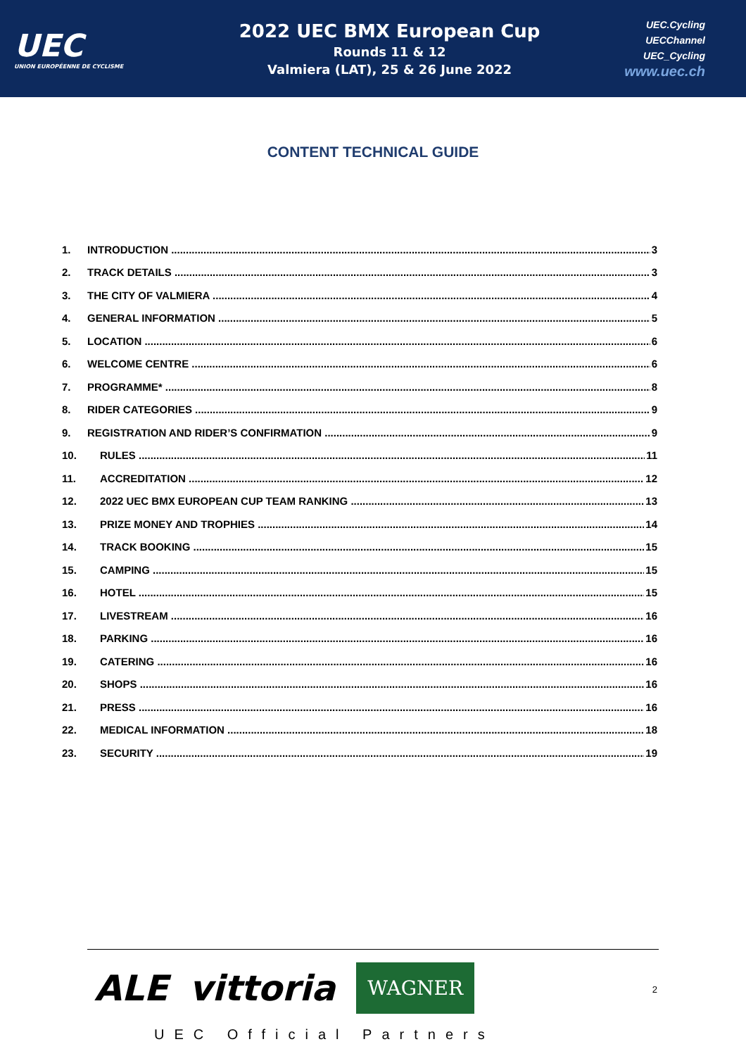UEC
UNION EUROPÉENNE DE CYCLISME
2022 UEC BMX European Cup
Rounds 11 & 12
Valmiera (LAT), 25 & 26 June 2022
UEC.Cycling
UECChannel
UEC_Cycling
www.uec.ch
CONTENT TECHNICAL GUIDE
1. INTRODUCTION 3
2. TRACK DETAILS 3
3. THE CITY OF VALMIERA 4
4. GENERAL INFORMATION 5
5. LOCATION 6
6. WELCOME CENTRE 6
7. PROGRAMME* 8
8. RIDER CATEGORIES 9
9. REGISTRATION AND RIDER’S CONFIRMATION 9
10. RULES 11
11. ACCREDITATION 12
12. 2022 UEC BMX EUROPEAN CUP TEAM RANKING 13
13. PRIZE MONEY AND TROPHIES 14
14. TRACK BOOKING 15
15. CAMPING 15
16. HOTEL 15
17. LIVESTREAM 16
18. PARKING 16
19. CATERING 16
20. SHOPS 16
21. PRESS 16
22. MEDICAL INFORMATION 18
23. SECURITY 19
ALE vittoria WAGNER
UEC Official Partners
2